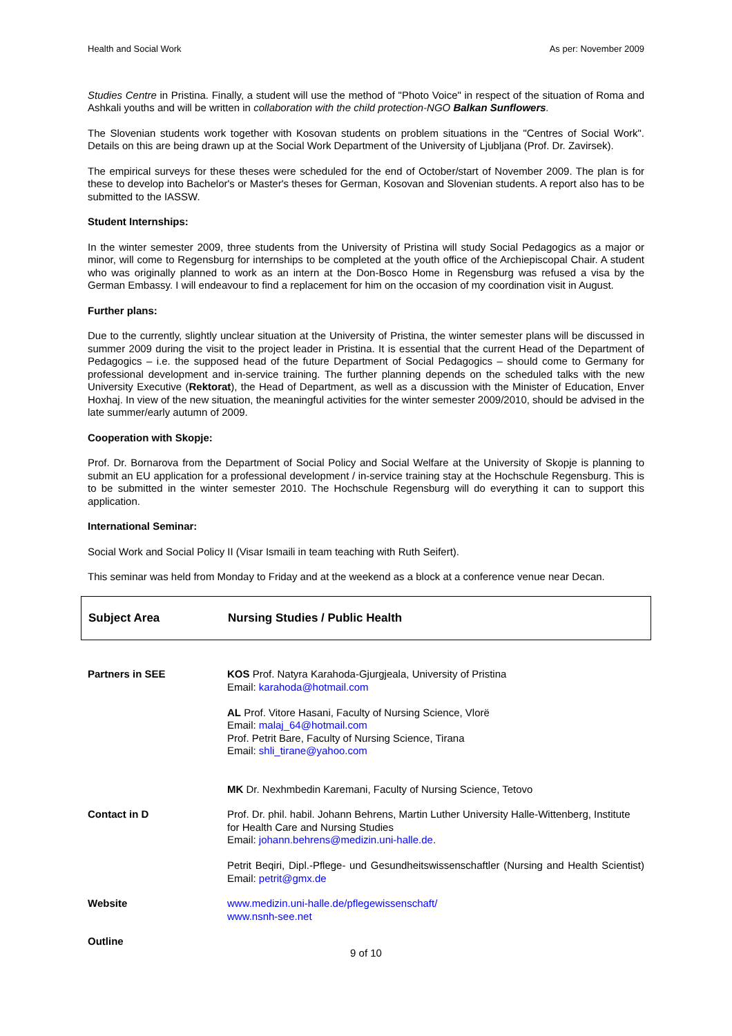Health and Social Work As per: November 2009
Studies Centre in Pristina. Finally, a student will use the method of "Photo Voice" in respect of the situation of Roma and Ashkali youths and will be written in collaboration with the child protection-NGO Balkan Sunflowers.
The Slovenian students work together with Kosovan students on problem situations in the "Centres of Social Work". Details on this are being drawn up at the Social Work Department of the University of Ljubljana (Prof. Dr. Zavirsek).
The empirical surveys for these theses were scheduled for the end of October/start of November 2009. The plan is for these to develop into Bachelor's or Master's theses for German, Kosovan and Slovenian students. A report also has to be submitted to the IASSW.
Student Internships:
In the winter semester 2009, three students from the University of Pristina will study Social Pedagogics as a major or minor, will come to Regensburg for internships to be completed at the youth office of the Archiepiscopal Chair. A student who was originally planned to work as an intern at the Don-Bosco Home in Regensburg was refused a visa by the German Embassy. I will endeavour to find a replacement for him on the occasion of my coordination visit in August.
Further plans:
Due to the currently, slightly unclear situation at the University of Pristina, the winter semester plans will be discussed in summer 2009 during the visit to the project leader in Pristina. It is essential that the current Head of the Department of Pedagogics – i.e. the supposed head of the future Department of Social Pedagogics – should come to Germany for professional development and in-service training. The further planning depends on the scheduled talks with the new University Executive (Rektorat), the Head of Department, as well as a discussion with the Minister of Education, Enver Hoxhaj. In view of the new situation, the meaningful activities for the winter semester 2009/2010, should be advised in the late summer/early autumn of 2009.
Cooperation with Skopje:
Prof. Dr. Bornarova from the Department of Social Policy and Social Welfare at the University of Skopje is planning to submit an EU application for a professional development / in-service training stay at the Hochschule Regensburg. This is to be submitted in the winter semester 2010. The Hochschule Regensburg will do everything it can to support this application.
International Seminar:
Social Work and Social Policy II (Visar Ismaili in team teaching with Ruth Seifert).
This seminar was held from Monday to Friday and at the weekend as a block at a conference venue near Decan.
Subject Area Nursing Studies / Public Health
| Partners in SEE | KOS Prof. Natyra Karahoda-Gjurgjeala, University of Pristina Email: karahoda@hotmail.com AL Prof. Vitore Hasani, Faculty of Nursing Science, Vlorë Email: malaj_64@hotmail.com Prof. Petrit Bare, Faculty of Nursing Science, Tirana Email: shli_tirane@yahoo.com MK Dr. Nexhmbedin Karemani, Faculty of Nursing Science, Tetovo |
| Contact in D | Prof. Dr. phil. habil. Johann Behrens, Martin Luther University Halle-Wittenberg, Institute for Health Care and Nursing Studies Email: johann.behrens@medizin.uni-halle.de . Petrit Beqiri, Dipl.-Pflege- und Gesundheitswissenschaftler (Nursing and Health Scientist) Email: petrit@gmx.de |
| Website | www.medizin.uni-halle.de/pflegewissenschaft/ www.nsnh-see.net |
| Outline | |
9 of 10